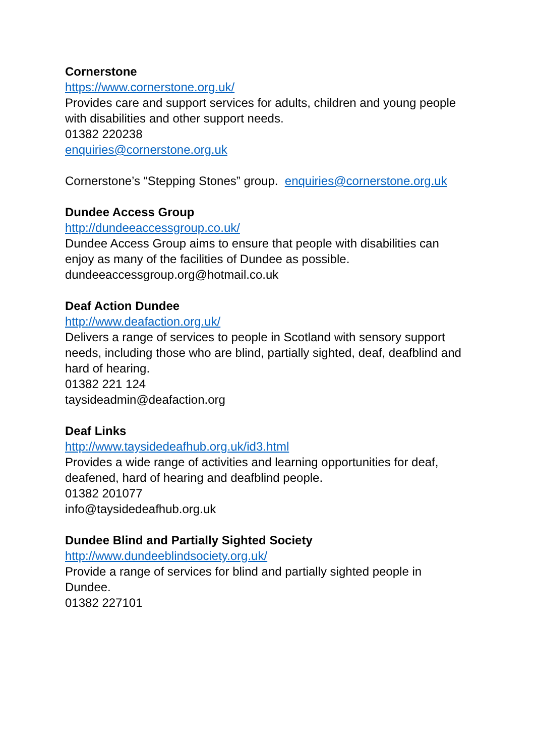Cornerstone
https://www.cornerstone.org.uk/
Provides care and support services for adults, children and young people with disabilities and other support needs.
01382 220238
enquiries@cornerstone.org.uk
Cornerstone’s “Stepping Stones” group. enquiries@cornerstone.org.uk
Dundee Access Group
http://dundeeaccessgroup.co.uk/
Dundee Access Group aims to ensure that people with disabilities can enjoy as many of the facilities of Dundee as possible.
dundeeaccessgroup.org@hotmail.co.uk
Deaf Action Dundee
http://www.deafaction.org.uk/
Delivers a range of services to people in Scotland with sensory support needs, including those who are blind, partially sighted, deaf, deafblind and hard of hearing.
01382 221 124
taysideadmin@deafaction.org
Deaf Links
http://www.taysidedeafhub.org.uk/id3.html
Provides a wide range of activities and learning opportunities for deaf, deafened, hard of hearing and deafblind people.
01382 201077
info@taysidedeafhub.org.uk
Dundee Blind and Partially Sighted Society
http://www.dundeeblindsociety.org.uk/
Provide a range of services for blind and partially sighted people in Dundee.
01382 227101